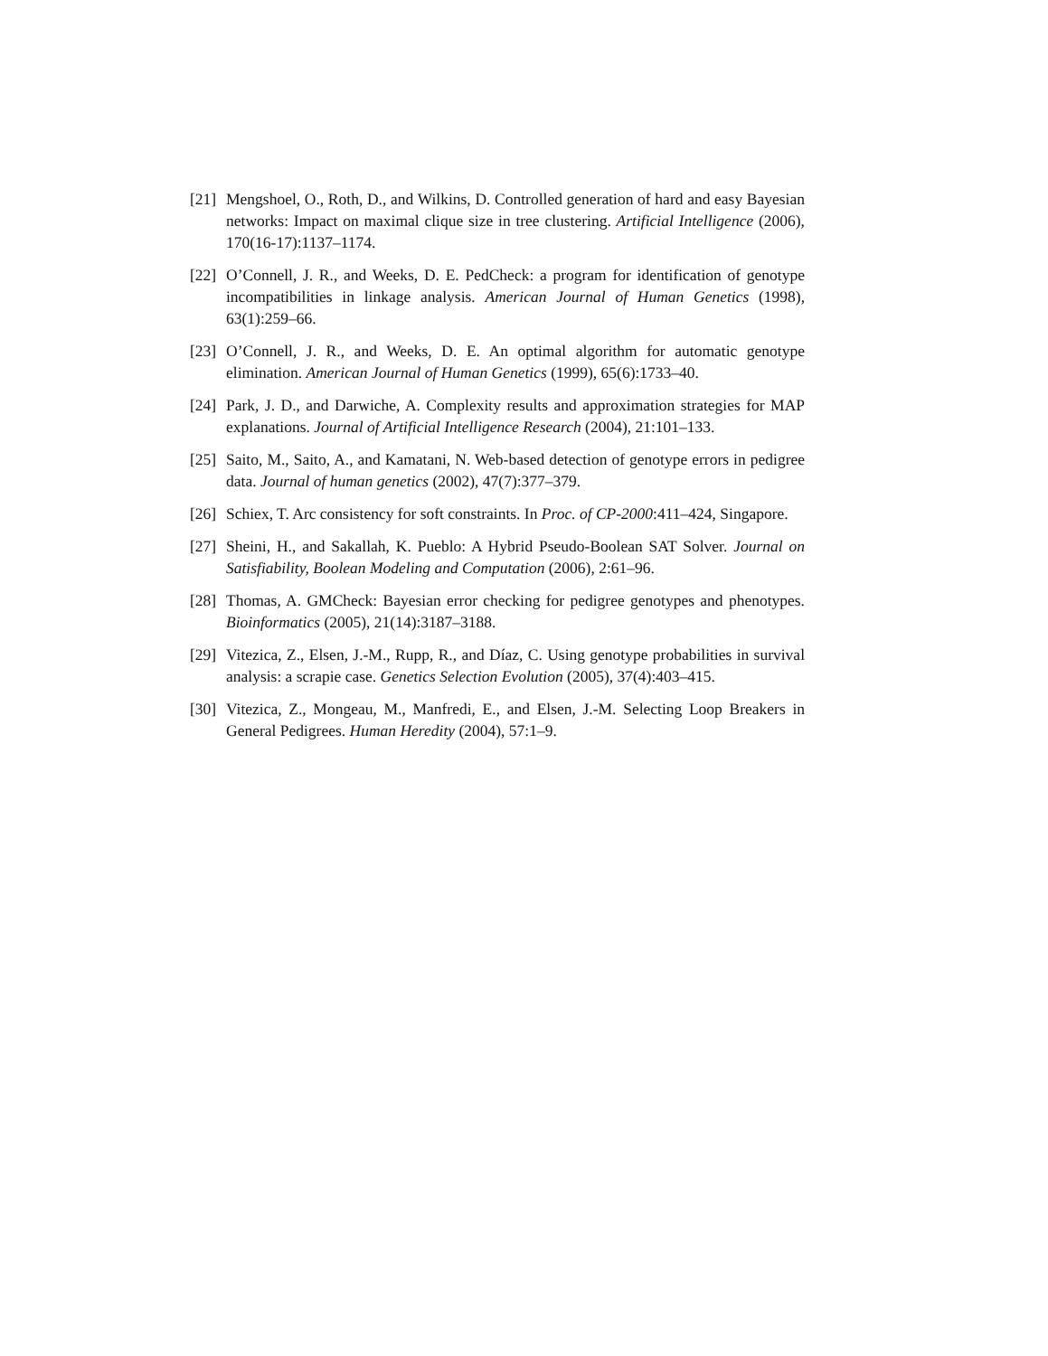[21] Mengshoel, O., Roth, D., and Wilkins, D. Controlled generation of hard and easy Bayesian networks: Impact on maximal clique size in tree clustering. Artificial Intelligence (2006), 170(16-17):1137–1174.
[22] O’Connell, J. R., and Weeks, D. E. PedCheck: a program for identification of genotype incompatibilities in linkage analysis. American Journal of Human Genetics (1998), 63(1):259–66.
[23] O’Connell, J. R., and Weeks, D. E. An optimal algorithm for automatic genotype elimination. American Journal of Human Genetics (1999), 65(6):1733–40.
[24] Park, J. D., and Darwiche, A. Complexity results and approximation strategies for MAP explanations. Journal of Artificial Intelligence Research (2004), 21:101–133.
[25] Saito, M., Saito, A., and Kamatani, N. Web-based detection of genotype errors in pedigree data. Journal of human genetics (2002), 47(7):377–379.
[26] Schiex, T. Arc consistency for soft constraints. In Proc. of CP-2000:411–424, Singapore.
[27] Sheini, H., and Sakallah, K. Pueblo: A Hybrid Pseudo-Boolean SAT Solver. Journal on Satisfiability, Boolean Modeling and Computation (2006), 2:61–96.
[28] Thomas, A. GMCheck: Bayesian error checking for pedigree genotypes and phenotypes. Bioinformatics (2005), 21(14):3187–3188.
[29] Vitezica, Z., Elsen, J.-M., Rupp, R., and Díaz, C. Using genotype probabilities in survival analysis: a scrapie case. Genetics Selection Evolution (2005), 37(4):403–415.
[30] Vitezica, Z., Mongeau, M., Manfredi, E., and Elsen, J.-M. Selecting Loop Breakers in General Pedigrees. Human Heredity (2004), 57:1–9.